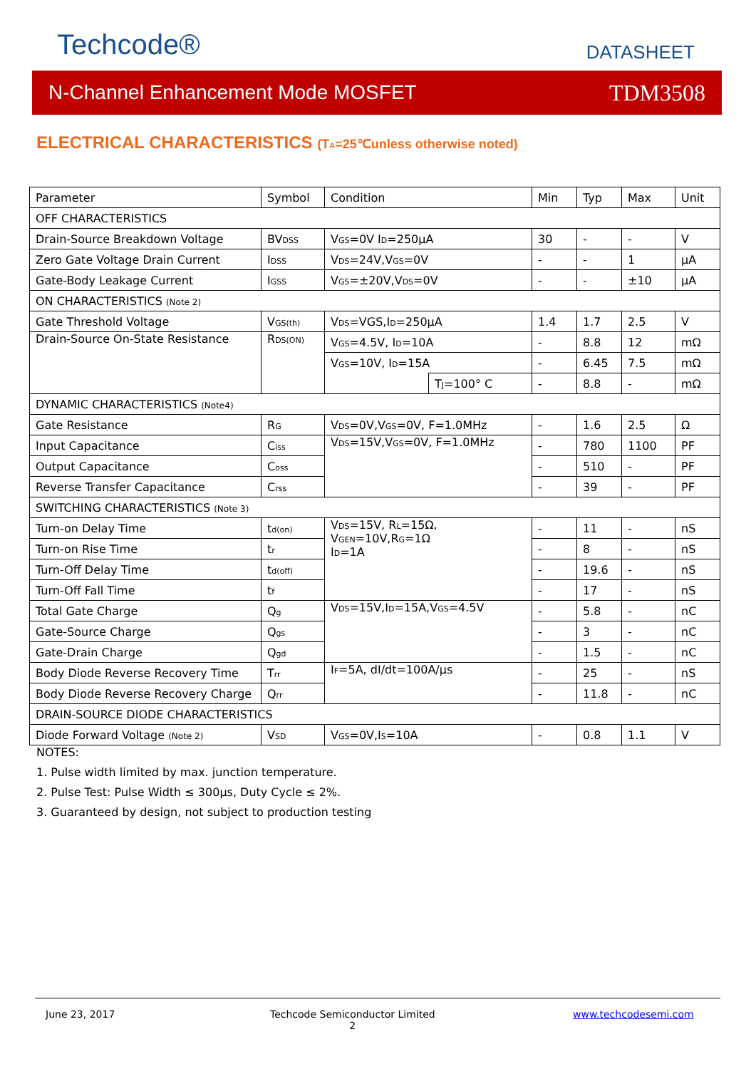Techcode® DATASHEET
N-Channel Enhancement Mode MOSFET TDM3508
ELECTRICAL CHARACTERISTICS (T<sub>A</sub>=25℃unless otherwise noted)
| Parameter | Symbol | Condition | | Min | Typ | Max | Unit |
| --- | --- | --- | --- | --- | --- | --- | --- |
| OFF CHARACTERISTICS | | | | | | | |
| Drain-Source Breakdown Voltage | BV<sub>DSS</sub> | V<sub>GS</sub>=0V I<sub>D</sub>=250µA | | 30 | - | - | V |
| Zero Gate Voltage Drain Current | I<sub>DSS</sub> | V<sub>DS</sub>=24V,V<sub>GS</sub>=0V | | - | - | 1 | µA |
| Gate-Body Leakage Current | I<sub>GSS</sub> | V<sub>GS</sub>=±20V,V<sub>DS</sub>=0V | | - | - | ±10 | µA |
| ON CHARACTERISTICS (Note 2) | | | | | | | |
| Gate Threshold Voltage | V<sub>GS(th)</sub> | V<sub>DS</sub>=VGS,I<sub>D</sub>=250µA | | 1.4 | 1.7 | 2.5 | V |
| Drain-Source On-State Resistance | R<sub>DS(ON)</sub> | V<sub>GS</sub>=4.5V, I<sub>D</sub>=10A | | - | 8.8 | 12 | mΩ |
| | | V<sub>GS</sub>=10V, I<sub>D</sub>=15A | | - | 6.45 | 7.5 | mΩ |
| | | | T<sub>J</sub>=100° C | - | 8.8 | - | mΩ |
| DYNAMIC CHARACTERISTICS (Note4) | | | | | | | |
| Gate Resistance | R<sub>G</sub> | V<sub>DS</sub>=0V,V<sub>GS</sub>=0V, F=1.0MHz | | - | 1.6 | 2.5 | Ω |
| Input Capacitance | C<sub>iss</sub> | V<sub>DS</sub>=15V,V<sub>GS</sub>=0V, F=1.0MHz | | - | 780 | 1100 | PF |
| Output Capacitance | C<sub>oss</sub> | | | - | 510 | - | PF |
| Reverse Transfer Capacitance | C<sub>rss</sub> | | | - | 39 | - | PF |
| SWITCHING CHARACTERISTICS (Note 3) | | | | | | | |
| Turn-on Delay Time | t<sub>d(on)</sub> | V<sub>DS</sub>=15V, R<sub>L</sub>=15Ω, V<sub>GEN</sub>=10V,R<sub>G</sub>=1Ω I<sub>D</sub>=1A | | - | 11 | - | nS |
| Turn-on Rise Time | t<sub>r</sub> | | | - | 8 | - | nS |
| Turn-Off Delay Time | t<sub>d(off)</sub> | | | - | 19.6 | - | nS |
| Turn-Off Fall Time | t<sub>f</sub> | | | - | 17 | - | nS |
| Total Gate Charge | Q<sub>g</sub> | V<sub>DS</sub>=15V,I<sub>D</sub>=15A,V<sub>GS</sub>=4.5V | | - | 5.8 | - | nC |
| Gate-Source Charge | Q<sub>gs</sub> | | | - | 3 | - | nC |
| Gate-Drain Charge | Q<sub>gd</sub> | | | - | 1.5 | - | nC |
| Body Diode Reverse Recovery Time | T<sub>rr</sub> | I<sub>F</sub>=5A, dI/dt=100A/µs | | - | 25 | - | nS |
| Body Diode Reverse Recovery Charge | Q<sub>rr</sub> | | | - | 11.8 | - | nC |
| DRAIN-SOURCE DIODE CHARACTERISTICS | | | | | | | |
| Diode Forward Voltage (Note 2) | V<sub>SD</sub> | V<sub>GS</sub>=0V,I<sub>S</sub>=10A | | - | 0.8 | 1.1 | V |
NOTES:
1. Pulse width limited by max. junction temperature.
2. Pulse Test: Pulse Width ≤ 300µs, Duty Cycle ≤ 2%.
3. Guaranteed by design, not subject to production testing
June 23, 2017
Techcode Semiconductor Limited
2
www.techcodesemi.com